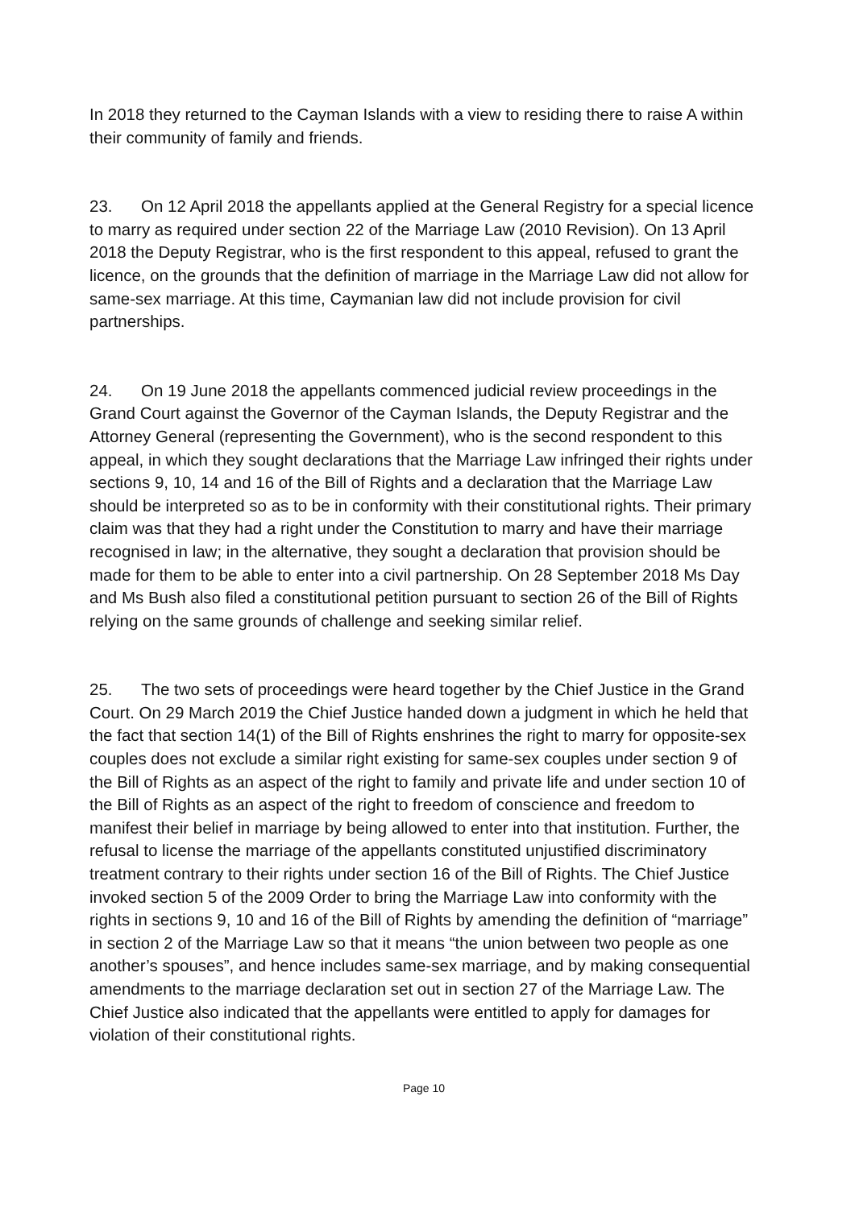In 2018 they returned to the Cayman Islands with a view to residing there to raise A within their community of family and friends.
23. On 12 April 2018 the appellants applied at the General Registry for a special licence to marry as required under section 22 of the Marriage Law (2010 Revision). On 13 April 2018 the Deputy Registrar, who is the first respondent to this appeal, refused to grant the licence, on the grounds that the definition of marriage in the Marriage Law did not allow for same-sex marriage. At this time, Caymanian law did not include provision for civil partnerships.
24. On 19 June 2018 the appellants commenced judicial review proceedings in the Grand Court against the Governor of the Cayman Islands, the Deputy Registrar and the Attorney General (representing the Government), who is the second respondent to this appeal, in which they sought declarations that the Marriage Law infringed their rights under sections 9, 10, 14 and 16 of the Bill of Rights and a declaration that the Marriage Law should be interpreted so as to be in conformity with their constitutional rights. Their primary claim was that they had a right under the Constitution to marry and have their marriage recognised in law; in the alternative, they sought a declaration that provision should be made for them to be able to enter into a civil partnership. On 28 September 2018 Ms Day and Ms Bush also filed a constitutional petition pursuant to section 26 of the Bill of Rights relying on the same grounds of challenge and seeking similar relief.
25. The two sets of proceedings were heard together by the Chief Justice in the Grand Court. On 29 March 2019 the Chief Justice handed down a judgment in which he held that the fact that section 14(1) of the Bill of Rights enshrines the right to marry for opposite-sex couples does not exclude a similar right existing for same-sex couples under section 9 of the Bill of Rights as an aspect of the right to family and private life and under section 10 of the Bill of Rights as an aspect of the right to freedom of conscience and freedom to manifest their belief in marriage by being allowed to enter into that institution. Further, the refusal to license the marriage of the appellants constituted unjustified discriminatory treatment contrary to their rights under section 16 of the Bill of Rights. The Chief Justice invoked section 5 of the 2009 Order to bring the Marriage Law into conformity with the rights in sections 9, 10 and 16 of the Bill of Rights by amending the definition of “marriage” in section 2 of the Marriage Law so that it means “the union between two people as one another’s spouses”, and hence includes same-sex marriage, and by making consequential amendments to the marriage declaration set out in section 27 of the Marriage Law. The Chief Justice also indicated that the appellants were entitled to apply for damages for violation of their constitutional rights.
Page 10